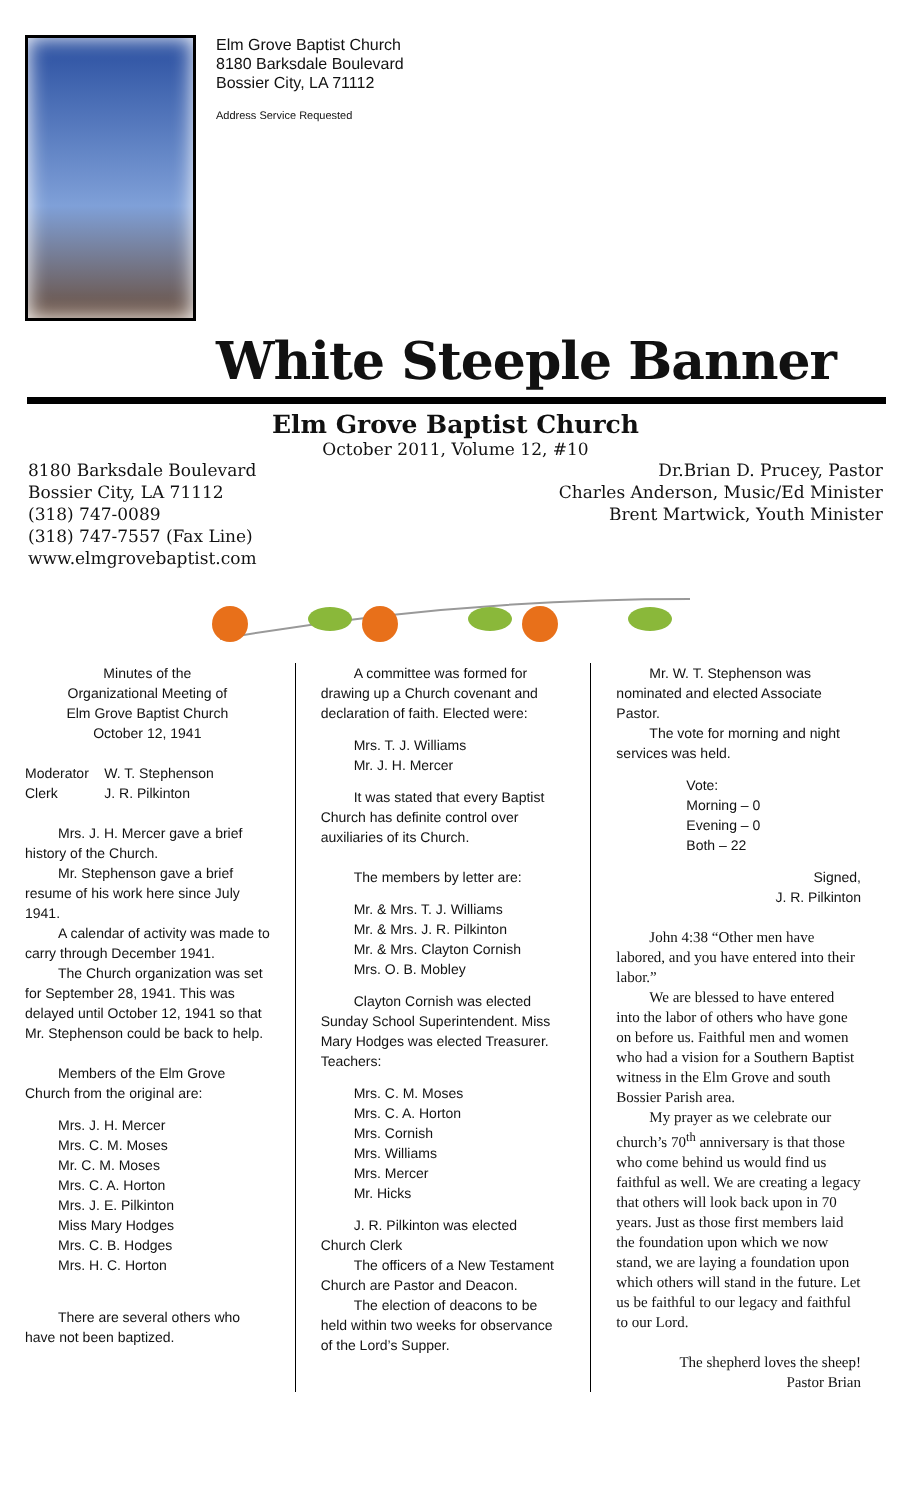Elm Grove Baptist Church
8180 Barksdale Boulevard
Bossier City, LA 71112
Address Service Requested
White Steeple Banner
Elm Grove Baptist Church
October 2011, Volume 12, #10
8180 Barksdale Boulevard
Bossier City, LA 71112
(318) 747-0089
(318) 747-7557 (Fax Line)
www.elmgrovebaptist.com
Dr.Brian D. Prucey, Pastor
Charles Anderson, Music/Ed Minister
Brent Martwick, Youth Minister
Minutes of the
Organizational Meeting of
Elm Grove Baptist Church
October 12, 1941
Moderator W. T. Stephenson
Clerk J. R. Pilkinton
Mrs. J. H. Mercer gave a brief history of the Church.
Mr. Stephenson gave a brief resume of his work here since July 1941.
A calendar of activity was made to carry through December 1941.
The Church organization was set for September 28, 1941. This was delayed until October 12, 1941 so that Mr. Stephenson could be back to help.
Members of the Elm Grove Church from the original are:
Mrs. J. H. Mercer
Mrs. C. M. Moses
Mr. C. M. Moses
Mrs. C. A. Horton
Mrs. J. E. Pilkinton
Miss Mary Hodges
Mrs. C. B. Hodges
Mrs. H. C. Horton
There are several others who have not been baptized.
A committee was formed for drawing up a Church covenant and declaration of faith. Elected were:
Mrs. T. J. Williams
Mr. J. H. Mercer
It was stated that every Baptist Church has definite control over auxiliaries of its Church.
The members by letter are:
Mr. & Mrs. T. J. Williams
Mr. & Mrs. J. R. Pilkinton
Mr. & Mrs. Clayton Cornish
Mrs. O. B. Mobley
Clayton Cornish was elected Sunday School Superintendent. Miss Mary Hodges was elected Treasurer. Teachers:
Mrs. C. M. Moses
Mrs. C. A. Horton
Mrs. Cornish
Mrs. Williams
Mrs. Mercer
Mr. Hicks
J. R. Pilkinton was elected Church Clerk
The officers of a New Testament Church are Pastor and Deacon.
The election of deacons to be held within two weeks for observance of the Lord’s Supper.
Mr. W. T. Stephenson was nominated and elected Associate Pastor.
The vote for morning and night services was held.
Vote:
Morning – 0
Evening – 0
Both – 22
Signed,
J. R. Pilkinton
John 4:38 “Other men have labored, and you have entered into their labor.”
We are blessed to have entered into the labor of others who have gone on before us. Faithful men and women who had a vision for a Southern Baptist witness in the Elm Grove and south Bossier Parish area.
My prayer as we celebrate our church’s 70<sup>th</sup> anniversary is that those who come behind us would find us faithful as well. We are creating a legacy that others will look back upon in 70 years. Just as those first members laid the foundation upon which we now stand, we are laying a foundation upon which others will stand in the future. Let us be faithful to our legacy and faithful to our Lord.
The shepherd loves the sheep!
Pastor Brian